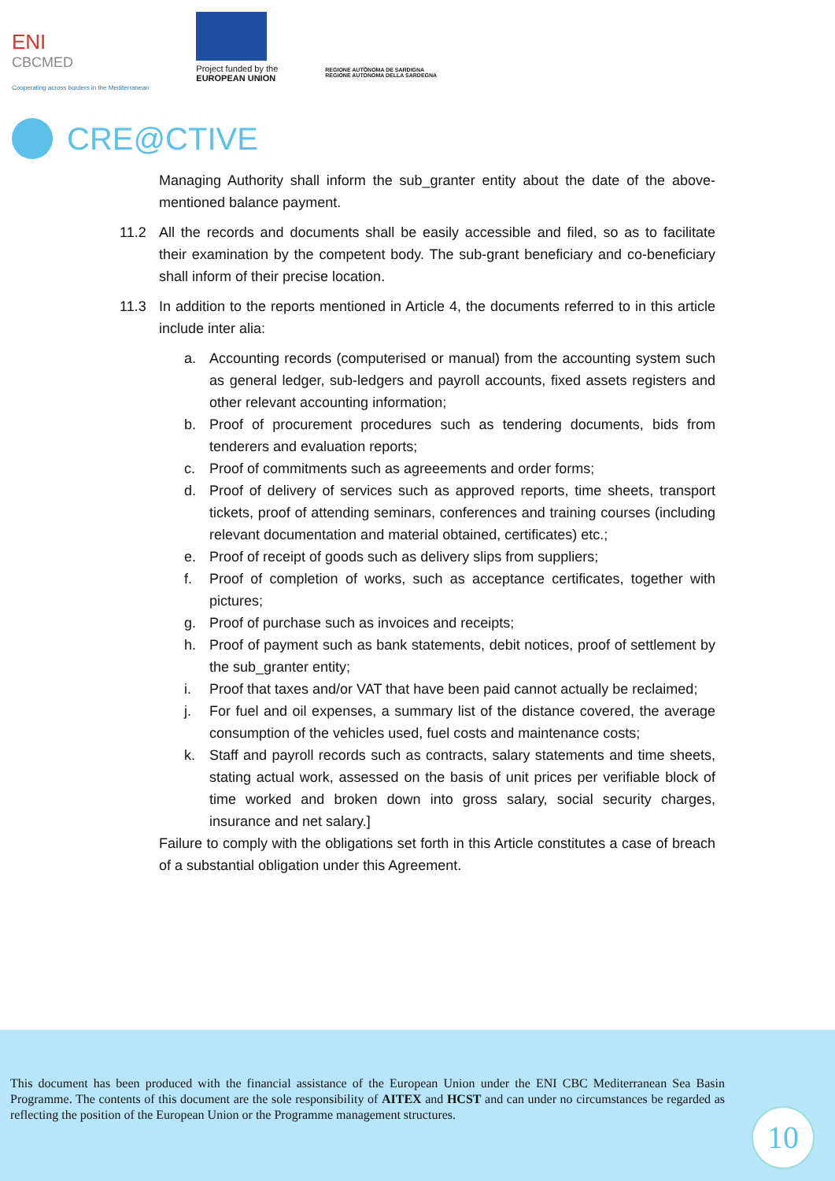ENI
CBCMED
Cooperating across borders in the Mediterranean
Project funded by the
EUROPEAN UNION
REGIONE AUTÒNOMA DE SARDIGNA
REGIONE AUTONOMA DELLA SARDEGNA
CRE@CTIVE
Managing Authority shall inform the sub_granter entity about the date of the above-mentioned balance payment.
11.2 All the records and documents shall be easily accessible and filed, so as to facilitate their examination by the competent body. The sub-grant beneficiary and co-beneficiary shall inform of their precise location.
11.3 In addition to the reports mentioned in Article 4, the documents referred to in this article include inter alia:
a. Accounting records (computerised or manual) from the accounting system such as general ledger, sub-ledgers and payroll accounts, fixed assets registers and other relevant accounting information;
b. Proof of procurement procedures such as tendering documents, bids from tenderers and evaluation reports;
c. Proof of commitments such as agreeements and order forms;
d. Proof of delivery of services such as approved reports, time sheets, transport tickets, proof of attending seminars, conferences and training courses (including relevant documentation and material obtained, certificates) etc.;
e. Proof of receipt of goods such as delivery slips from suppliers;
f. Proof of completion of works, such as acceptance certificates, together with pictures;
g. Proof of purchase such as invoices and receipts;
h. Proof of payment such as bank statements, debit notices, proof of settlement by the sub_granter entity;
i. Proof that taxes and/or VAT that have been paid cannot actually be reclaimed;
j. For fuel and oil expenses, a summary list of the distance covered, the average consumption of the vehicles used, fuel costs and maintenance costs;
k. Staff and payroll records such as contracts, salary statements and time sheets, stating actual work, assessed on the basis of unit prices per verifiable block of time worked and broken down into gross salary, social security charges, insurance and net salary.]
Failure to comply with the obligations set forth in this Article constitutes a case of breach of a substantial obligation under this Agreement.
This document has been produced with the financial assistance of the European Union under the ENI CBC Mediterranean Sea Basin Programme. The contents of this document are the sole responsibility of AITEX and HCST and can under no circumstances be regarded as reflecting the position of the European Union or the Programme management structures.
10